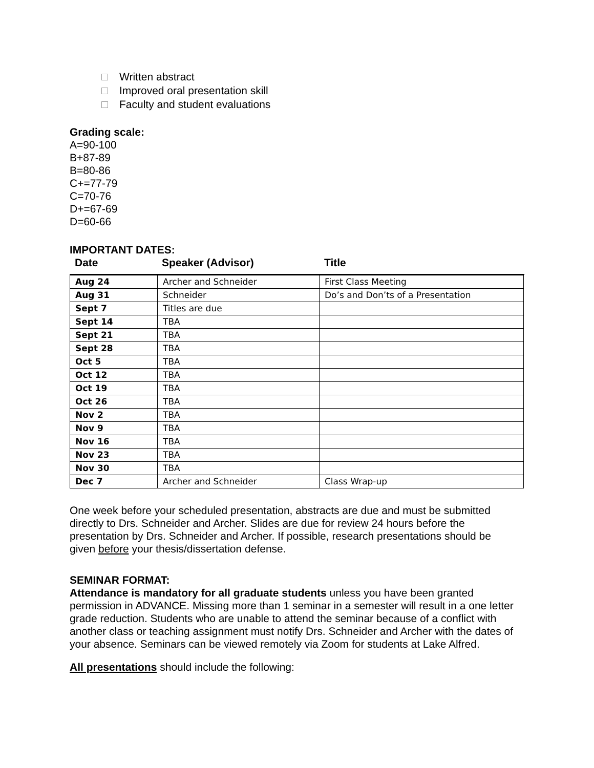Written abstract
Improved oral presentation skill
Faculty and student evaluations
Grading scale:
A=90-100
B+87-89
B=80-86
C+=77-79
C=70-76
D+=67-69
D=60-66
IMPORTANT DATES:
Date Speaker (Advisor) Title
| Aug 24 | Archer and Schneider | First Class Meeting |
| Aug 31 | Schneider | Do’s and Don’ts of a Presentation |
| Sept 7 | Titles are due | |
| Sept 14 | TBA | |
| Sept 21 | TBA | |
| Sept 28 | TBA | |
| Oct 5 | TBA | |
| Oct 12 | TBA | |
| Oct 19 | TBA | |
| Oct 26 | TBA | |
| Nov 2 | TBA | |
| Nov 9 | TBA | |
| Nov 16 | TBA | |
| Nov 23 | TBA | |
| Nov 30 | TBA | |
| Dec 7 | Archer and Schneider | Class Wrap-up |
One week before your scheduled presentation, abstracts are due and must be submitted directly to Drs. Schneider and Archer. Slides are due for review 24 hours before the presentation by Drs. Schneider and Archer. If possible, research presentations should be given before your thesis/dissertation defense.
SEMINAR FORMAT:
Attendance is mandatory for all graduate students unless you have been granted permission in ADVANCE. Missing more than 1 seminar in a semester will result in a one letter grade reduction. Students who are unable to attend the seminar because of a conflict with another class or teaching assignment must notify Drs. Schneider and Archer with the dates of your absence. Seminars can be viewed remotely via Zoom for students at Lake Alfred.
All presentations should include the following: